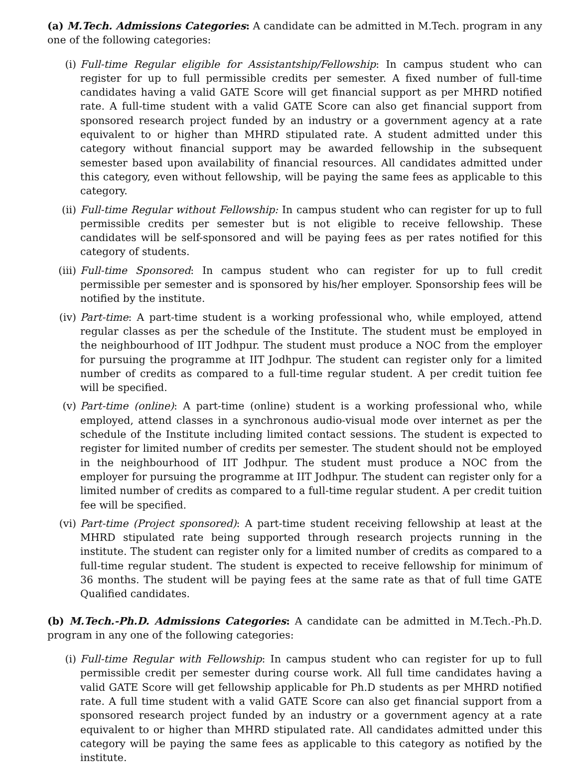(a) M.Tech. Admissions Categories: A candidate can be admitted in M.Tech. program in any one of the following categories:
(i) Full-time Regular eligible for Assistantship/Fellowship: In campus student who can register for up to full permissible credits per semester. A fixed number of full-time candidates having a valid GATE Score will get financial support as per MHRD notified rate. A full-time student with a valid GATE Score can also get financial support from sponsored research project funded by an industry or a government agency at a rate equivalent to or higher than MHRD stipulated rate. A student admitted under this category without financial support may be awarded fellowship in the subsequent semester based upon availability of financial resources. All candidates admitted under this category, even without fellowship, will be paying the same fees as applicable to this category.
(ii) Full-time Regular without Fellowship: In campus student who can register for up to full permissible credits per semester but is not eligible to receive fellowship. These candidates will be self-sponsored and will be paying fees as per rates notified for this category of students.
(iii) Full-time Sponsored: In campus student who can register for up to full credit permissible per semester and is sponsored by his/her employer. Sponsorship fees will be notified by the institute.
(iv) Part-time: A part-time student is a working professional who, while employed, attend regular classes as per the schedule of the Institute. The student must be employed in the neighbourhood of IIT Jodhpur. The student must produce a NOC from the employer for pursuing the programme at IIT Jodhpur. The student can register only for a limited number of credits as compared to a full-time regular student. A per credit tuition fee will be specified.
(v) Part-time (online): A part-time (online) student is a working professional who, while employed, attend classes in a synchronous audio-visual mode over internet as per the schedule of the Institute including limited contact sessions. The student is expected to register for limited number of credits per semester. The student should not be employed in the neighbourhood of IIT Jodhpur. The student must produce a NOC from the employer for pursuing the programme at IIT Jodhpur. The student can register only for a limited number of credits as compared to a full-time regular student. A per credit tuition fee will be specified.
(vi) Part-time (Project sponsored): A part-time student receiving fellowship at least at the MHRD stipulated rate being supported through research projects running in the institute. The student can register only for a limited number of credits as compared to a full-time regular student. The student is expected to receive fellowship for minimum of 36 months. The student will be paying fees at the same rate as that of full time GATE Qualified candidates.
(b) M.Tech.-Ph.D. Admissions Categories: A candidate can be admitted in M.Tech.-Ph.D. program in any one of the following categories:
(i) Full-time Regular with Fellowship: In campus student who can register for up to full permissible credit per semester during course work. All full time candidates having a valid GATE Score will get fellowship applicable for Ph.D students as per MHRD notified rate. A full time student with a valid GATE Score can also get financial support from a sponsored research project funded by an industry or a government agency at a rate equivalent to or higher than MHRD stipulated rate. All candidates admitted under this category will be paying the same fees as applicable to this category as notified by the institute.